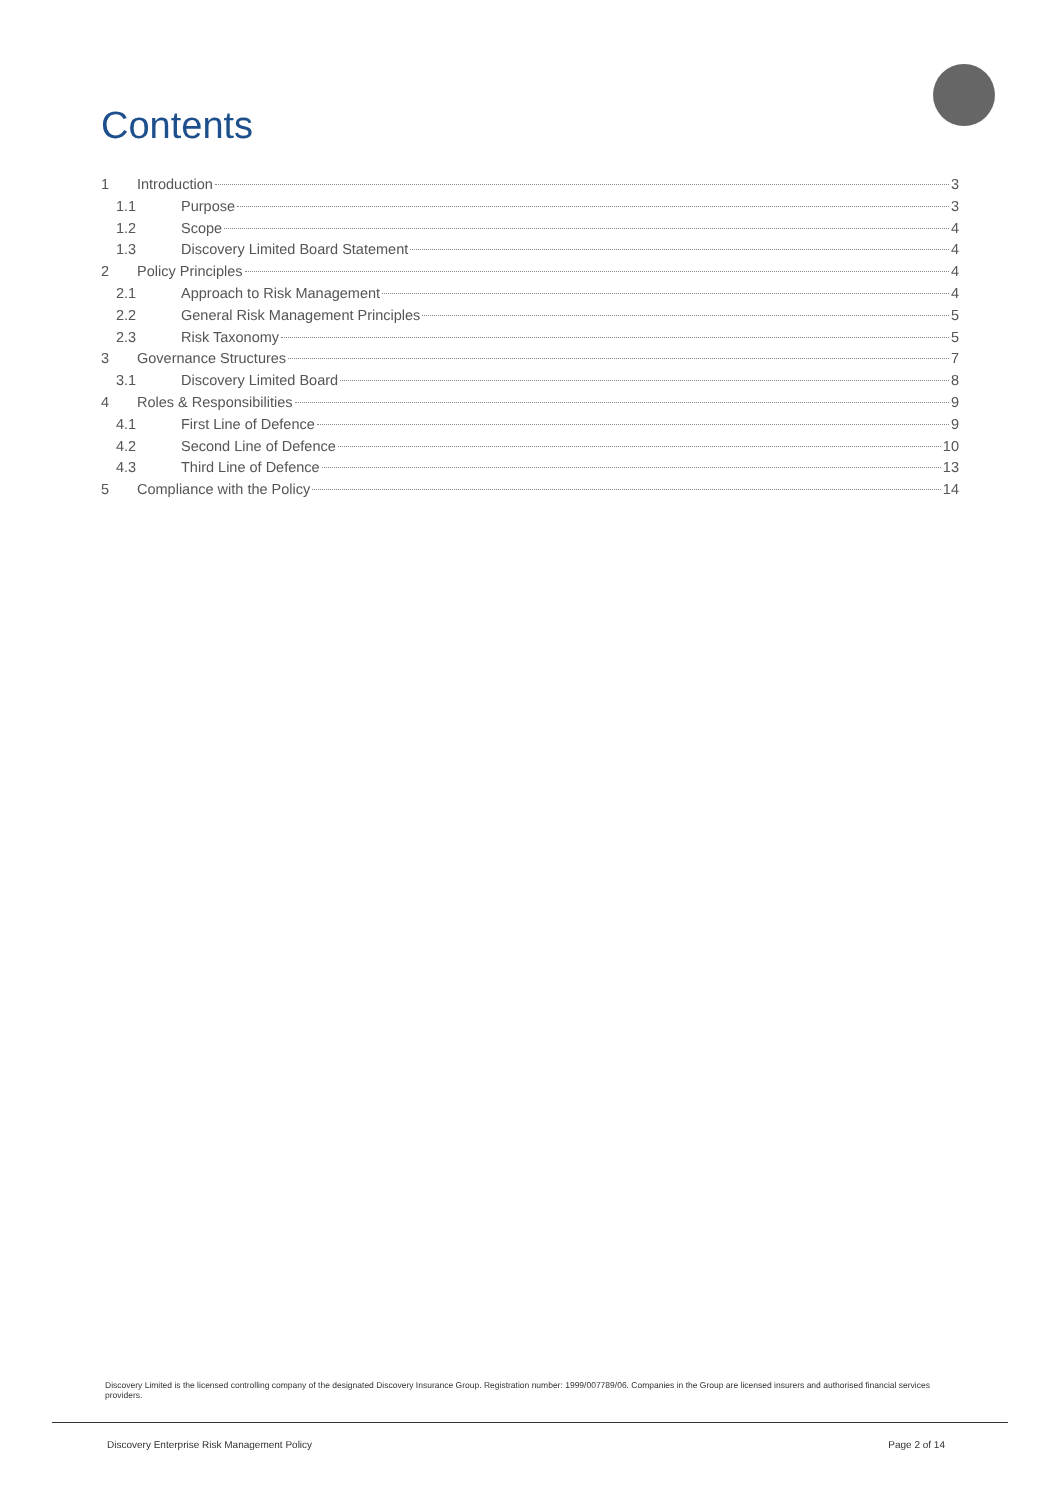Contents
1 Introduction 3
1.1 Purpose 3
1.2 Scope 4
1.3 Discovery Limited Board Statement 4
2 Policy Principles 4
2.1 Approach to Risk Management 4
2.2 General Risk Management Principles 5
2.3 Risk Taxonomy 5
3 Governance Structures 7
3.1 Discovery Limited Board 8
4 Roles & Responsibilities 9
4.1 First Line of Defence 9
4.2 Second Line of Defence 10
4.3 Third Line of Defence 13
5 Compliance with the Policy 14
Discovery Limited is the licensed controlling company of the designated Discovery Insurance Group. Registration number: 1999/007789/06. Companies in the Group are licensed insurers and authorised financial services providers.
Discovery Enterprise Risk Management Policy Page 2 of 14